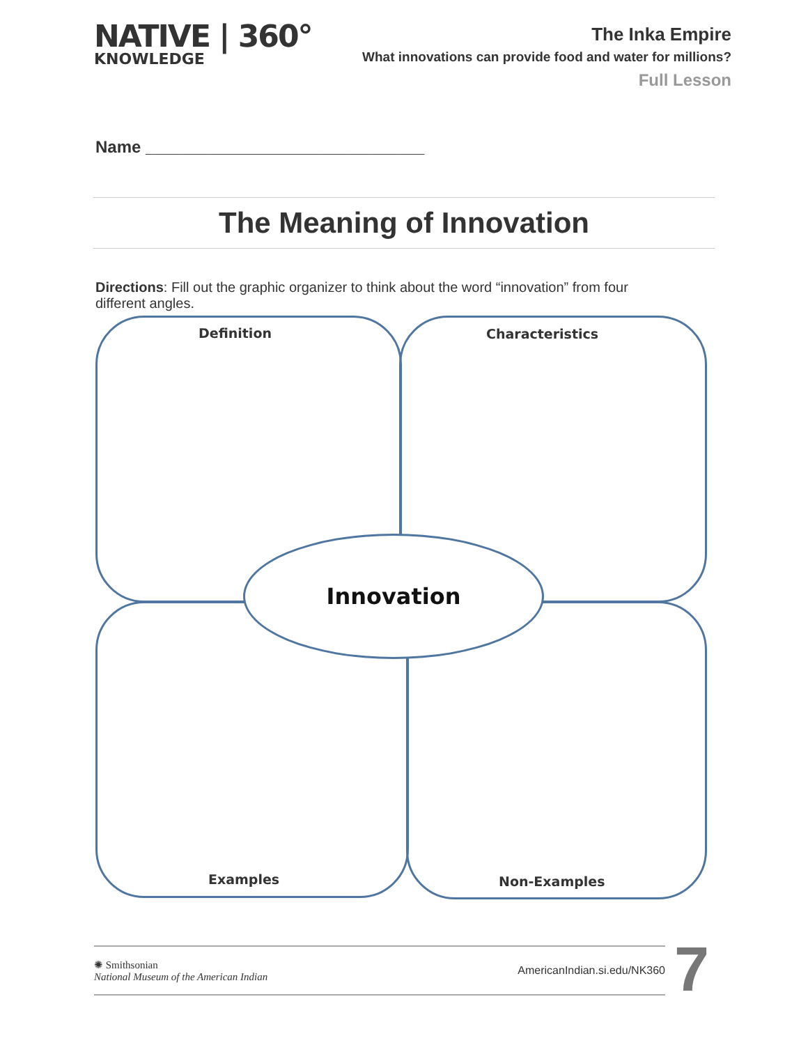NATIVE | 360°
KNOWLEDGE
The Inka Empire
What innovations can provide food and water for millions?
Full Lesson
Name ______________________________
The Meaning of Innovation
Directions: Fill out the graphic organizer to think about the word “innovation” from four different angles.
Definition Characteristics
Innovation
Examples Non-Examples
✺ Smithsonian
National Museum of the American Indian
AmericanIndian.si.edu/NK360
7